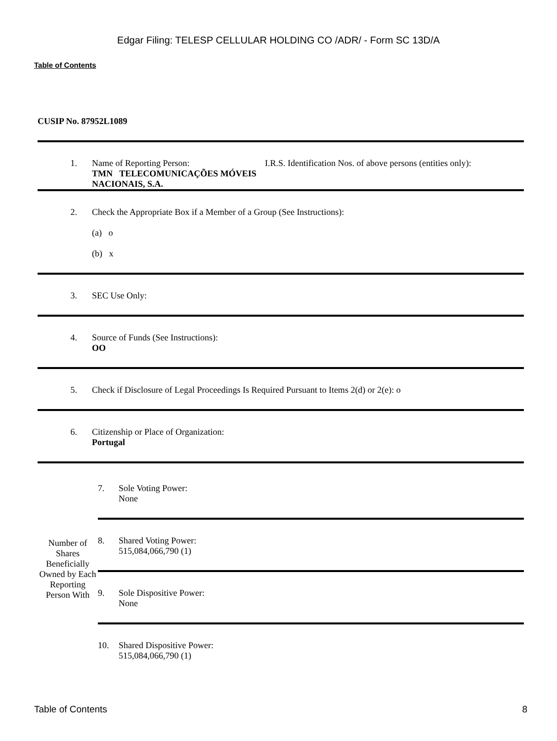Edgar Filing: TELESP CELLULAR HOLDING CO /ADR/ - Form SC 13D/A
Table of Contents
CUSIP No. 87952L1089
| 1. | Name of Reporting Person: TMN TELECOMUNICAÇÕES MÓVEIS NACIONAIS, S.A. | I.R.S. Identification Nos. of above persons (entities only): |
| 2. | Check the Appropriate Box if a Member of a Group (See Instructions): (a) o (b) x | |
| 3. | SEC Use Only: | |
| 4. | Source of Funds (See Instructions): OO | |
| 5. | Check if Disclosure of Legal Proceedings Is Required Pursuant to Items 2(d) or 2(e): o | |
| 6. | Citizenship or Place of Organization: Portugal | |
| Number of Shares Beneficially Owned by Each Reporting Person With | / 7. / Sole Voting Power: None / |
| | / 8. / Shared Voting Power: 515,084,066,790 (1) / |
| | / 9. / Sole Dispositive Power: None / |
| | / 10. / Shared Dispositive Power: 515,084,066,790 (1) / |
Table of Contents 8